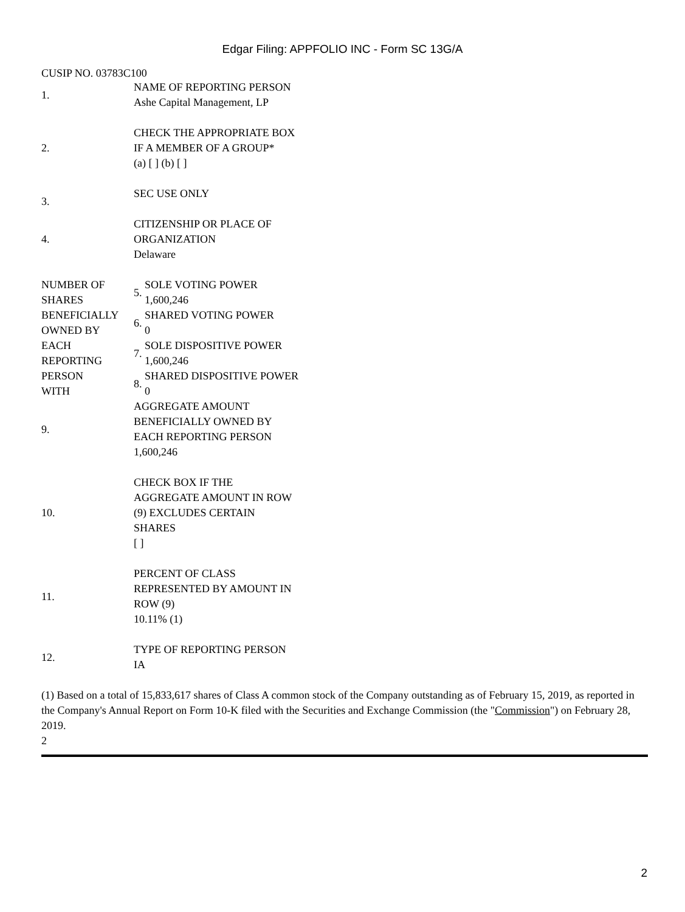Edgar Filing: APPFOLIO INC - Form SC 13G/A
CUSIP NO. 03783C100
| 1. | NAME OF REPORTING PERSON Ashe Capital Management, LP | |
| 2. | CHECK THE APPROPRIATE BOX IF A MEMBER OF A GROUP* (a) [ ] (b) [ ] | |
| 3. | SEC USE ONLY | |
| 4. | CITIZENSHIP OR PLACE OF ORGANIZATION Delaware | |
| NUMBER OF SHARES BENEFICIALLY OWNED BY EACH REPORTING PERSON WITH | 5. | SOLE VOTING POWER 1,600,246 |
| | 6. | SHARED VOTING POWER 0 |
| | 7. | SOLE DISPOSITIVE POWER 1,600,246 |
| | 8. | SHARED DISPOSITIVE POWER 0 |
| 9. | AGGREGATE AMOUNT BENEFICIALLY OWNED BY EACH REPORTING PERSON 1,600,246 | |
| 10. | CHECK BOX IF THE AGGREGATE AMOUNT IN ROW (9) EXCLUDES CERTAIN SHARES [ ] | |
| 11. | PERCENT OF CLASS REPRESENTED BY AMOUNT IN ROW (9) 10.11% (1) | |
| 12. | TYPE OF REPORTING PERSON IA | |
(1) Based on a total of 15,833,617 shares of Class A common stock of the Company outstanding as of February 15, 2019, as reported in the Company's Annual Report on Form 10-K filed with the Securities and Exchange Commission (the "Commission") on February 28, 2019.
2
2